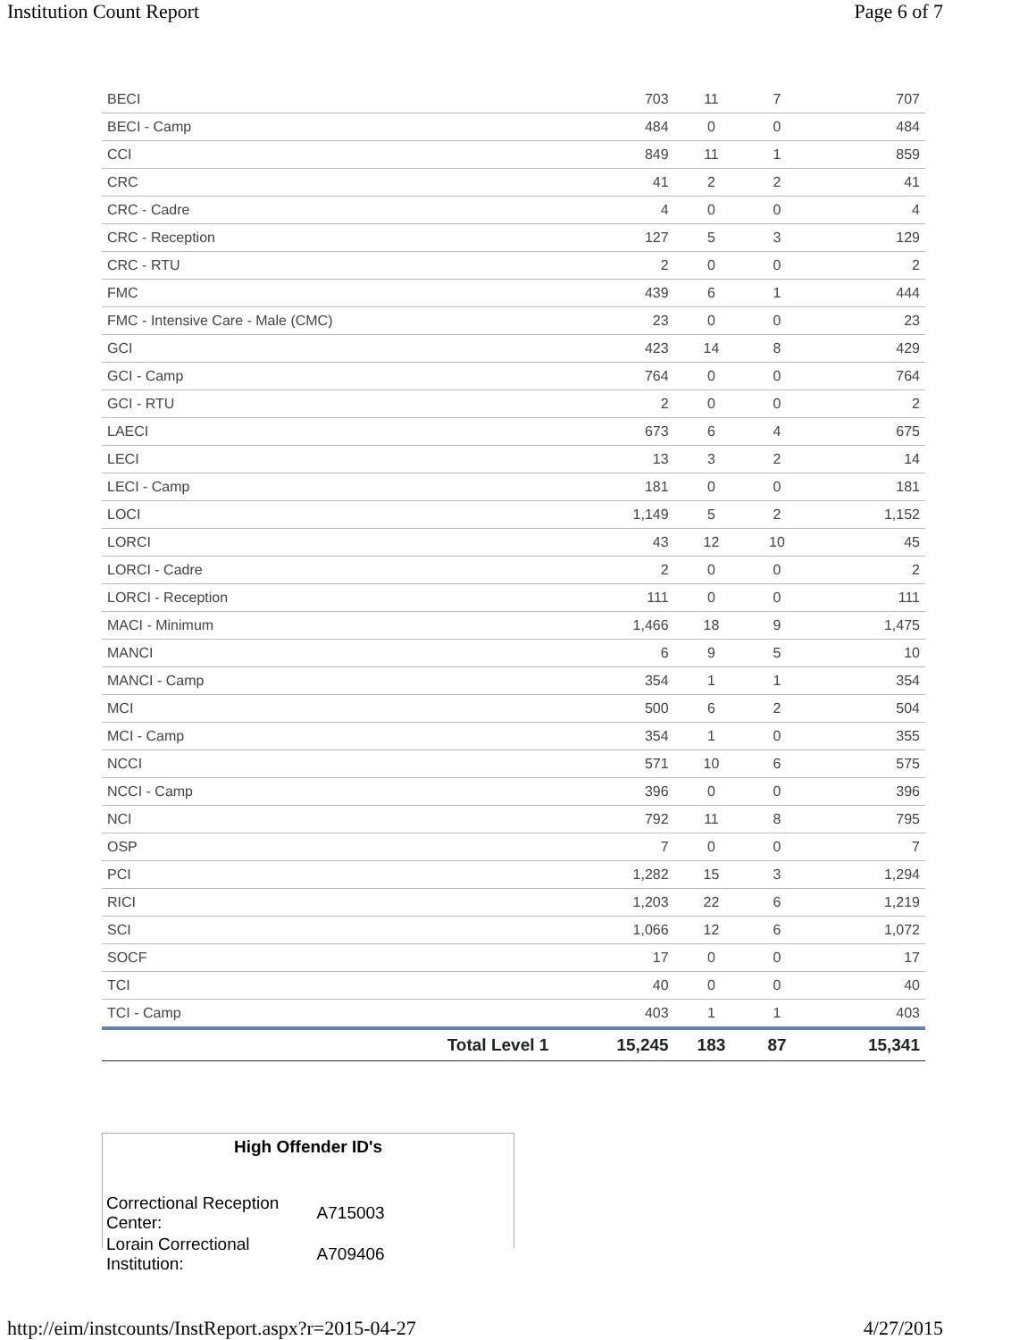Institution Count Report Page 6 of 7
| BECI | 703 | 11 | 7 | 707 |
| BECI - Camp | 484 | 0 | 0 | 484 |
| CCI | 849 | 11 | 1 | 859 |
| CRC | 41 | 2 | 2 | 41 |
| CRC - Cadre | 4 | 0 | 0 | 4 |
| CRC - Reception | 127 | 5 | 3 | 129 |
| CRC - RTU | 2 | 0 | 0 | 2 |
| FMC | 439 | 6 | 1 | 444 |
| FMC - Intensive Care - Male (CMC) | 23 | 0 | 0 | 23 |
| GCI | 423 | 14 | 8 | 429 |
| GCI - Camp | 764 | 0 | 0 | 764 |
| GCI - RTU | 2 | 0 | 0 | 2 |
| LAECI | 673 | 6 | 4 | 675 |
| LECI | 13 | 3 | 2 | 14 |
| LECI - Camp | 181 | 0 | 0 | 181 |
| LOCI | 1,149 | 5 | 2 | 1,152 |
| LORCI | 43 | 12 | 10 | 45 |
| LORCI - Cadre | 2 | 0 | 0 | 2 |
| LORCI - Reception | 111 | 0 | 0 | 111 |
| MACI - Minimum | 1,466 | 18 | 9 | 1,475 |
| MANCI | 6 | 9 | 5 | 10 |
| MANCI - Camp | 354 | 1 | 1 | 354 |
| MCI | 500 | 6 | 2 | 504 |
| MCI - Camp | 354 | 1 | 0 | 355 |
| NCCI | 571 | 10 | 6 | 575 |
| NCCI - Camp | 396 | 0 | 0 | 396 |
| NCI | 792 | 11 | 8 | 795 |
| OSP | 7 | 0 | 0 | 7 |
| PCI | 1,282 | 15 | 3 | 1,294 |
| RICI | 1,203 | 22 | 6 | 1,219 |
| SCI | 1,066 | 12 | 6 | 1,072 |
| SOCF | 17 | 0 | 0 | 17 |
| TCI | 40 | 0 | 0 | 40 |
| TCI - Camp | 403 | 1 | 1 | 403 |
| Total Level 1 | 15,245 | 183 | 87 | 15,341 |
High Offender ID's
| Correctional Reception Center: | A715003 |
| Lorain Correctional Institution: | A709406 |
http://eim/instcounts/InstReport.aspx?r=2015-04-27 4/27/2015